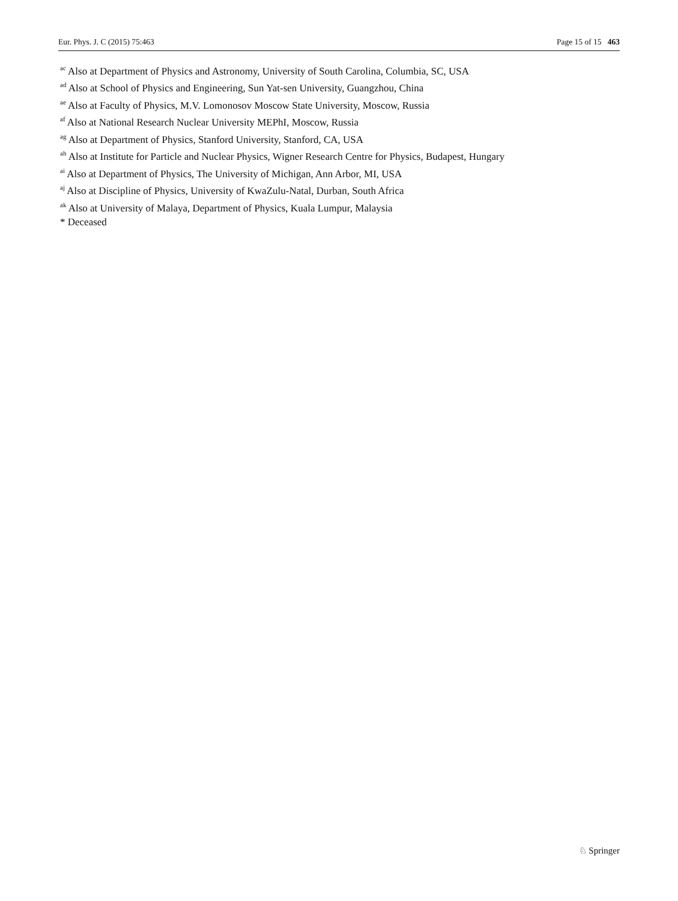Eur. Phys. J. C (2015) 75:463 Page 15 of 15 463
<sup>ac</sup> Also at Department of Physics and Astronomy, University of South Carolina, Columbia, SC, USA
<sup>ad</sup> Also at School of Physics and Engineering, Sun Yat-sen University, Guangzhou, China
<sup>ae</sup> Also at Faculty of Physics, M.V. Lomonosov Moscow State University, Moscow, Russia
<sup>af</sup> Also at National Research Nuclear University MEPhI, Moscow, Russia
<sup>ag</sup> Also at Department of Physics, Stanford University, Stanford, CA, USA
<sup>ah</sup> Also at Institute for Particle and Nuclear Physics, Wigner Research Centre for Physics, Budapest, Hungary
<sup>ai</sup> Also at Department of Physics, The University of Michigan, Ann Arbor, MI, USA
<sup>aj</sup> Also at Discipline of Physics, University of KwaZulu-Natal, Durban, South Africa
<sup>ak</sup> Also at University of Malaya, Department of Physics, Kuala Lumpur, Malaysia
* Deceased
♘ Springer